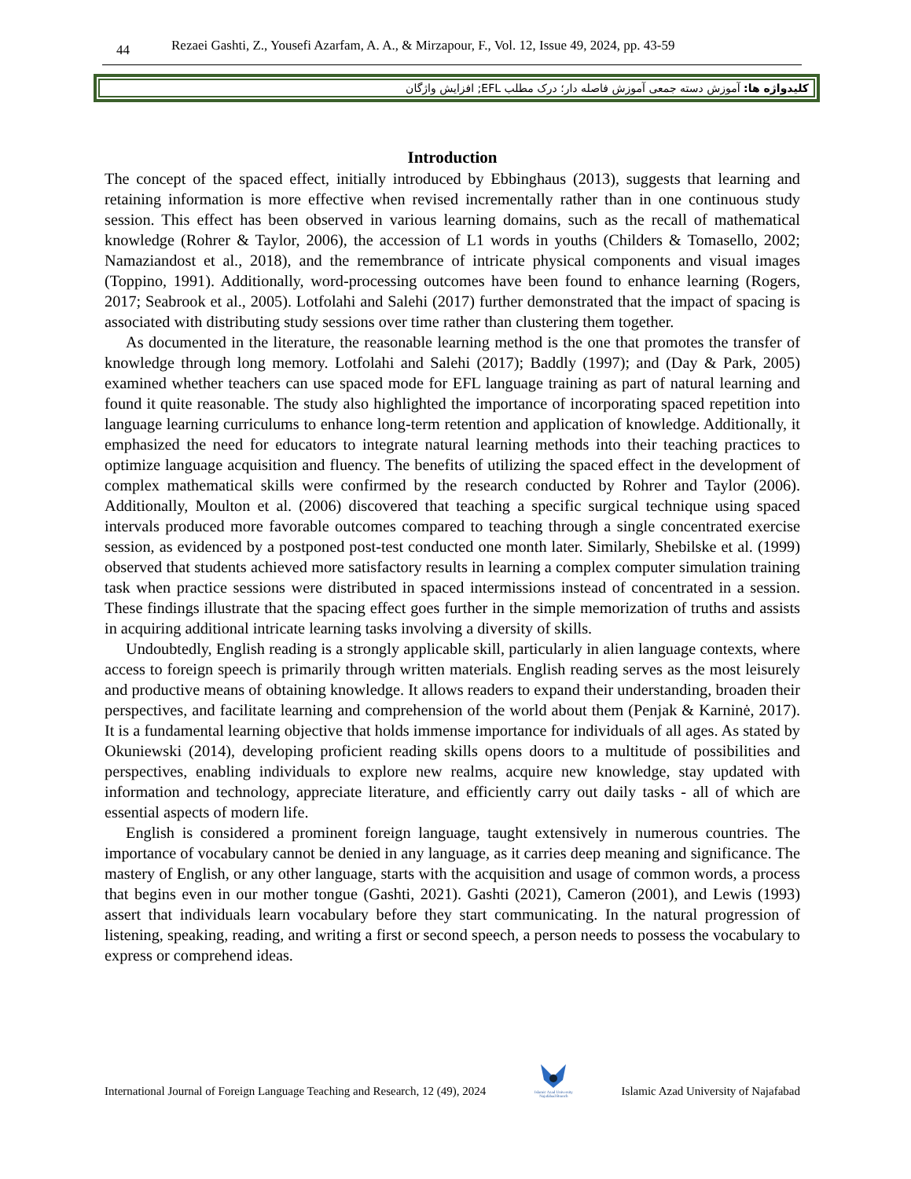44 Rezaei Gashti, Z., Yousefi Azarfam, A. A., & Mirzapour, F., Vol. 12, Issue 49, 2024, pp. 43-59
کلیدواژه ها: آموزش دسته جمعی آموزش فاصله دار؛ درک مطلب EFL; افزایش واژگان
Introduction
The concept of the spaced effect, initially introduced by Ebbinghaus (2013), suggests that learning and retaining information is more effective when revised incrementally rather than in one continuous study session. This effect has been observed in various learning domains, such as the recall of mathematical knowledge (Rohrer & Taylor, 2006), the accession of L1 words in youths (Childers & Tomasello, 2002; Namaziandost et al., 2018), and the remembrance of intricate physical components and visual images (Toppino, 1991). Additionally, word-processing outcomes have been found to enhance learning (Rogers, 2017; Seabrook et al., 2005). Lotfolahi and Salehi (2017) further demonstrated that the impact of spacing is associated with distributing study sessions over time rather than clustering them together.
As documented in the literature, the reasonable learning method is the one that promotes the transfer of knowledge through long memory. Lotfolahi and Salehi (2017); Baddly (1997); and (Day & Park, 2005) examined whether teachers can use spaced mode for EFL language training as part of natural learning and found it quite reasonable. The study also highlighted the importance of incorporating spaced repetition into language learning curriculums to enhance long-term retention and application of knowledge. Additionally, it emphasized the need for educators to integrate natural learning methods into their teaching practices to optimize language acquisition and fluency. The benefits of utilizing the spaced effect in the development of complex mathematical skills were confirmed by the research conducted by Rohrer and Taylor (2006). Additionally, Moulton et al. (2006) discovered that teaching a specific surgical technique using spaced intervals produced more favorable outcomes compared to teaching through a single concentrated exercise session, as evidenced by a postponed post-test conducted one month later. Similarly, Shebilske et al. (1999) observed that students achieved more satisfactory results in learning a complex computer simulation training task when practice sessions were distributed in spaced intermissions instead of concentrated in a session. These findings illustrate that the spacing effect goes further in the simple memorization of truths and assists in acquiring additional intricate learning tasks involving a diversity of skills.
Undoubtedly, English reading is a strongly applicable skill, particularly in alien language contexts, where access to foreign speech is primarily through written materials. English reading serves as the most leisurely and productive means of obtaining knowledge. It allows readers to expand their understanding, broaden their perspectives, and facilitate learning and comprehension of the world about them (Penjak & Karninė, 2017). It is a fundamental learning objective that holds immense importance for individuals of all ages. As stated by Okuniewski (2014), developing proficient reading skills opens doors to a multitude of possibilities and perspectives, enabling individuals to explore new realms, acquire new knowledge, stay updated with information and technology, appreciate literature, and efficiently carry out daily tasks - all of which are essential aspects of modern life.
English is considered a prominent foreign language, taught extensively in numerous countries. The importance of vocabulary cannot be denied in any language, as it carries deep meaning and significance. The mastery of English, or any other language, starts with the acquisition and usage of common words, a process that begins even in our mother tongue (Gashti, 2021). Gashti (2021), Cameron (2001), and Lewis (1993) assert that individuals learn vocabulary before they start communicating. In the natural progression of listening, speaking, reading, and writing a first or second speech, a person needs to possess the vocabulary to express or comprehend ideas.
International Journal of Foreign Language Teaching and Research, 12 (49), 2024
Islamic Azad University
Najafabad Branch Islamic Azad University of Najafabad